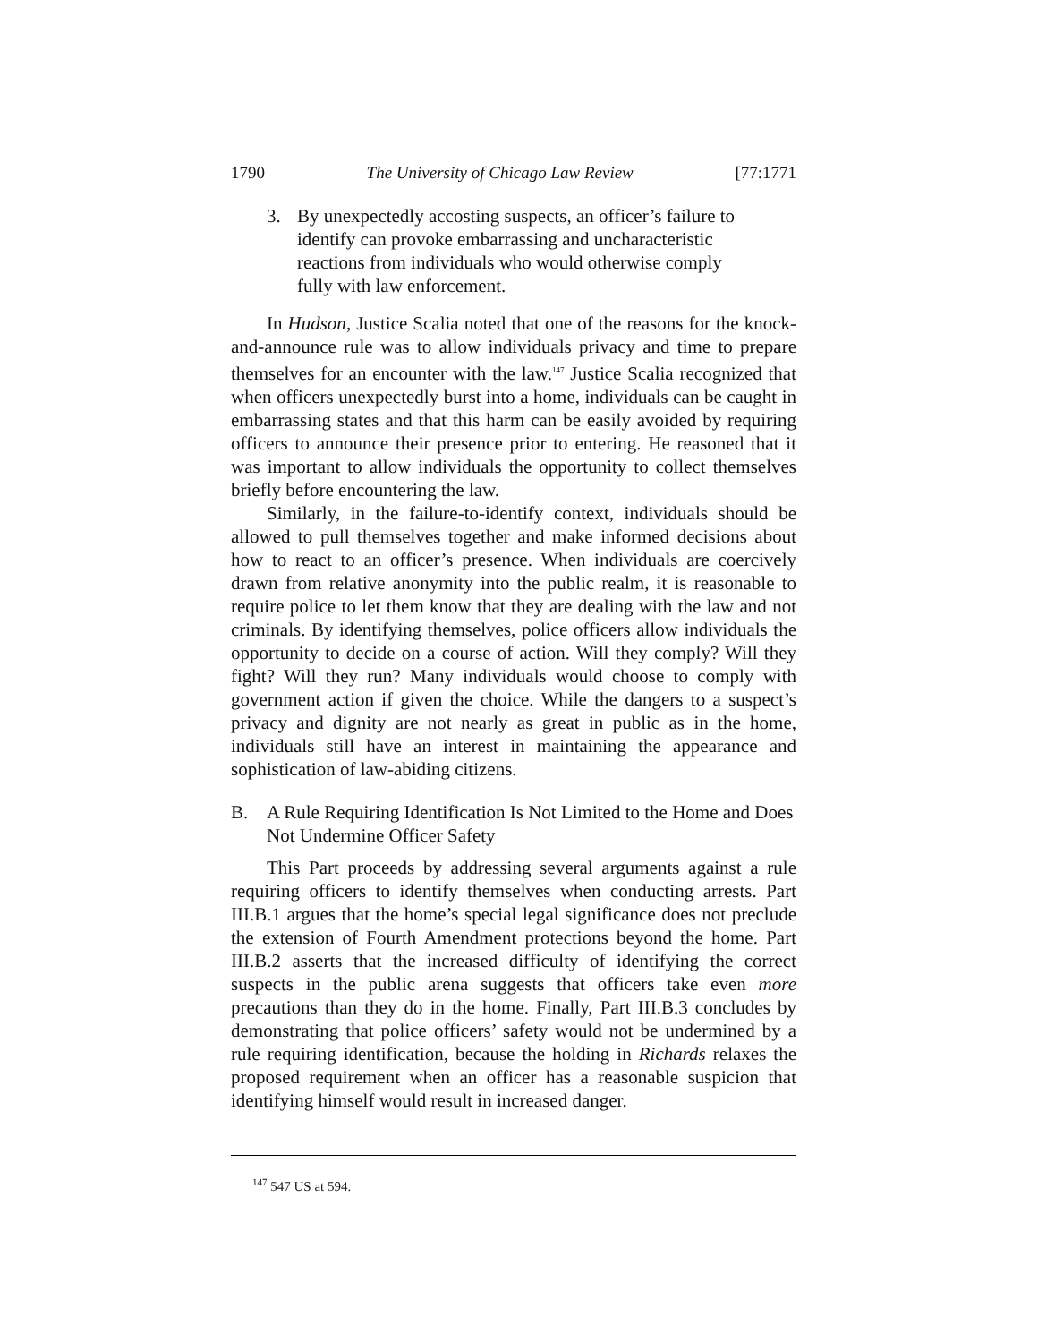1790 The University of Chicago Law Review [77:1771
3. By unexpectedly accosting suspects, an officer’s failure to identify can provoke embarrassing and uncharacteristic reactions from individuals who would otherwise comply fully with law enforcement.
In Hudson, Justice Scalia noted that one of the reasons for the knock-and-announce rule was to allow individuals privacy and time to prepare themselves for an encounter with the law.<sup>147</sup> Justice Scalia recognized that when officers unexpectedly burst into a home, individuals can be caught in embarrassing states and that this harm can be easily avoided by requiring officers to announce their presence prior to entering. He reasoned that it was important to allow individuals the opportunity to collect themselves briefly before encountering the law.
Similarly, in the failure-to-identify context, individuals should be allowed to pull themselves together and make informed decisions about how to react to an officer’s presence. When individuals are coercively drawn from relative anonymity into the public realm, it is reasonable to require police to let them know that they are dealing with the law and not criminals. By identifying themselves, police officers allow individuals the opportunity to decide on a course of action. Will they comply? Will they fight? Will they run? Many individuals would choose to comply with government action if given the choice. While the dangers to a suspect’s privacy and dignity are not nearly as great in public as in the home, individuals still have an interest in maintaining the appearance and sophistication of law-abiding citizens.
B. A Rule Requiring Identification Is Not Limited to the Home and Does Not Undermine Officer Safety
This Part proceeds by addressing several arguments against a rule requiring officers to identify themselves when conducting arrests. Part III.B.1 argues that the home’s special legal significance does not preclude the extension of Fourth Amendment protections beyond the home. Part III.B.2 asserts that the increased difficulty of identifying the correct suspects in the public arena suggests that officers take even more precautions than they do in the home. Finally, Part III.B.3 concludes by demonstrating that police officers’ safety would not be undermined by a rule requiring identification, because the holding in Richards relaxes the proposed requirement when an officer has a reasonable suspicion that identifying himself would result in increased danger.
<sup>147</sup> 547 US at 594.